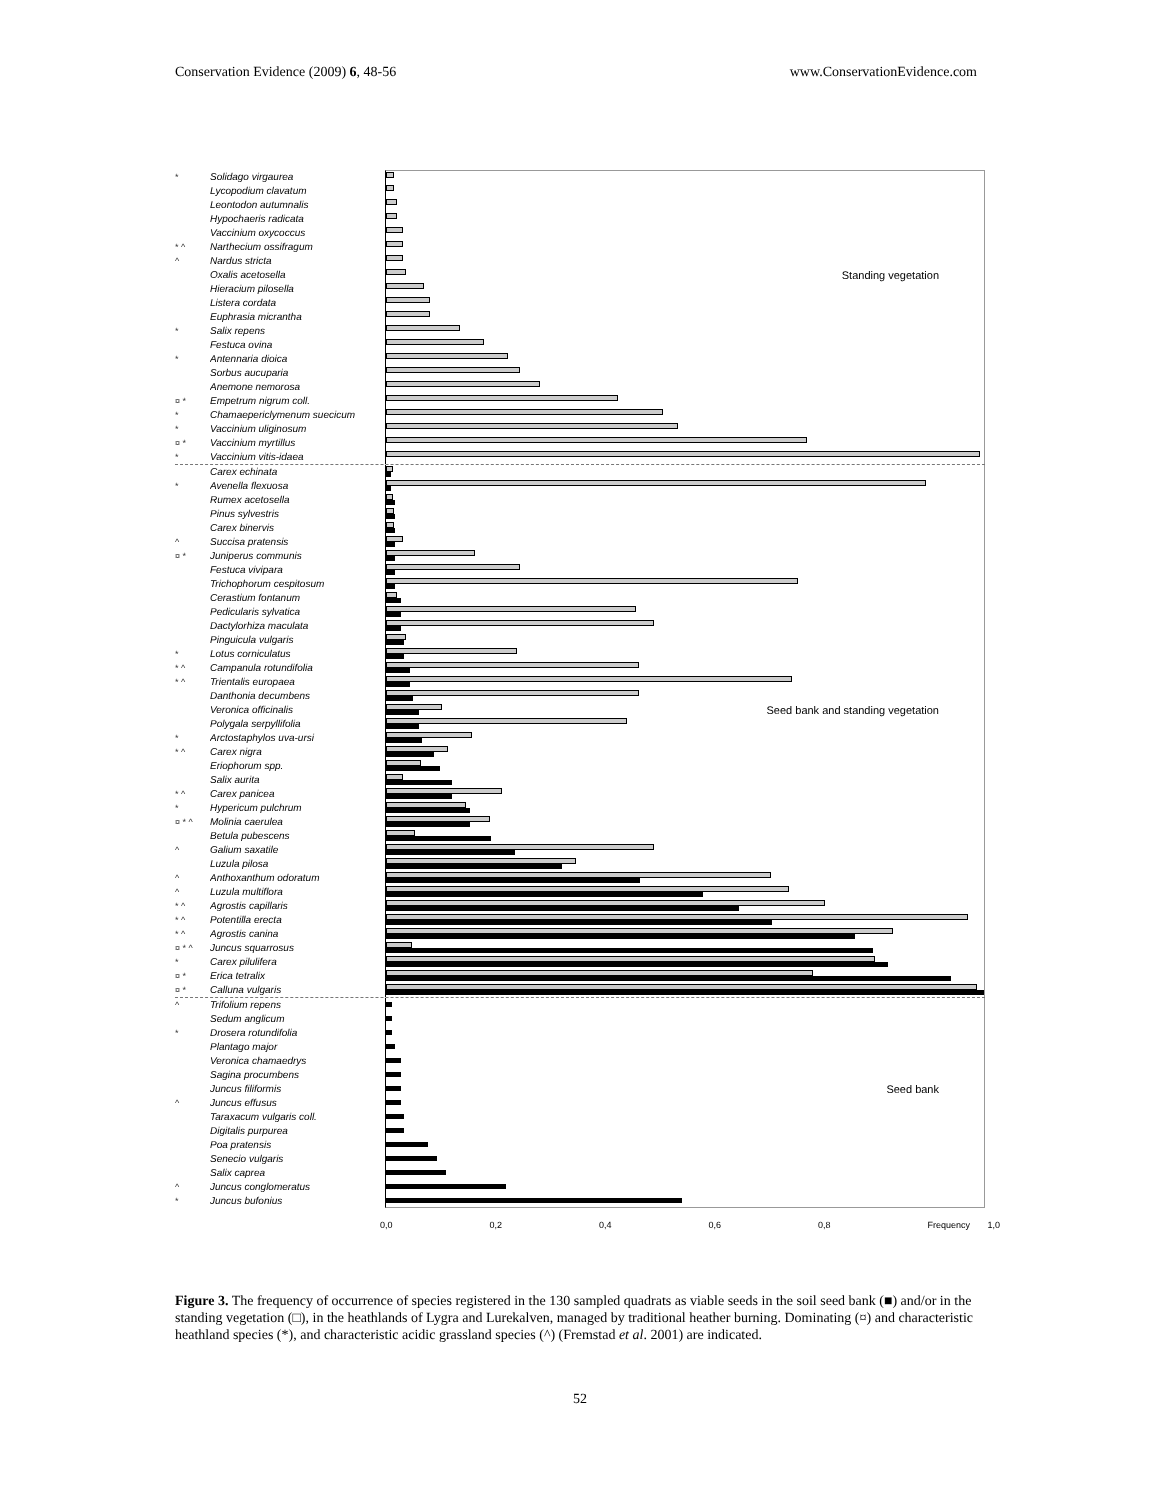Conservation Evidence (2009) 6, 48-56 www.ConservationEvidence.com
* Solidago virgaurea
Lycopodium clavatum
Leontodon autumnalis
Hypochaeris radicata
Vaccinium oxycoccus
* ^ Narthecium ossifragum
^ Nardus stricta
Oxalis acetosella Standing vegetation
Hieracium pilosella
Listera cordata
Euphrasia micrantha
* Salix repens
Festuca ovina
* Antennaria dioica
Sorbus aucuparia
Anemone nemorosa
¤ * Empetrum nigrum coll.
* Chamaepericlymenum suecicum
* Vaccinium uliginosum
¤ * Vaccinium myrtillus
* Vaccinium vitis-idaea
Carex echinata
* Avenella flexuosa
Rumex acetosella
Pinus sylvestris
Carex binervis
^ Succisa pratensis
¤ * Juniperus communis
Festuca vivipara
Trichophorum cespitosum
Cerastium fontanum
Pedicularis sylvatica
Dactylorhiza maculata
Pinguicula vulgaris
* Lotus corniculatus
* ^ Campanula rotundifolia
* ^ Trientalis europaea
Danthonia decumbens
Veronica officinalis Seed bank and standing vegetation
Polygala serpyllifolia
* Arctostaphylos uva-ursi
* ^ Carex nigra
Eriophorum spp.
Salix aurita
* ^ Carex panicea
* Hypericum pulchrum
¤ * ^ Molinia caerulea
Betula pubescens
^ Galium saxatile
Luzula pilosa
^ Anthoxanthum odoratum
^ Luzula multiflora
* ^ Agrostis capillaris
* ^ Potentilla erecta
* ^ Agrostis canina
¤ * ^ Juncus squarrosus
* Carex pilulifera
¤ * Erica tetralix
¤ * Calluna vulgaris
^ Trifolium repens
Sedum anglicum
* Drosera rotundifolia
Plantago major
Veronica chamaedrys
Sagina procumbens
Juncus filiformis Seed bank
^ Juncus effusus
Taraxacum vulgaris coll.
Digitalis purpurea
Poa pratensis
Senecio vulgaris
Salix caprea
^ Juncus conglomeratus
* Juncus bufonius
0,0 0,2 0,4 0,6 0,8 Frequency 1,0
Figure 3. The frequency of occurrence of species registered in the 130 sampled quadrats as viable seeds in the soil seed bank (■) and/or in the standing vegetation (□), in the heathlands of Lygra and Lurekalven, managed by traditional heather burning. Dominating (¤) and characteristic heathland species (*), and characteristic acidic grassland species (^) (Fremstad et al. 2001) are indicated.
52